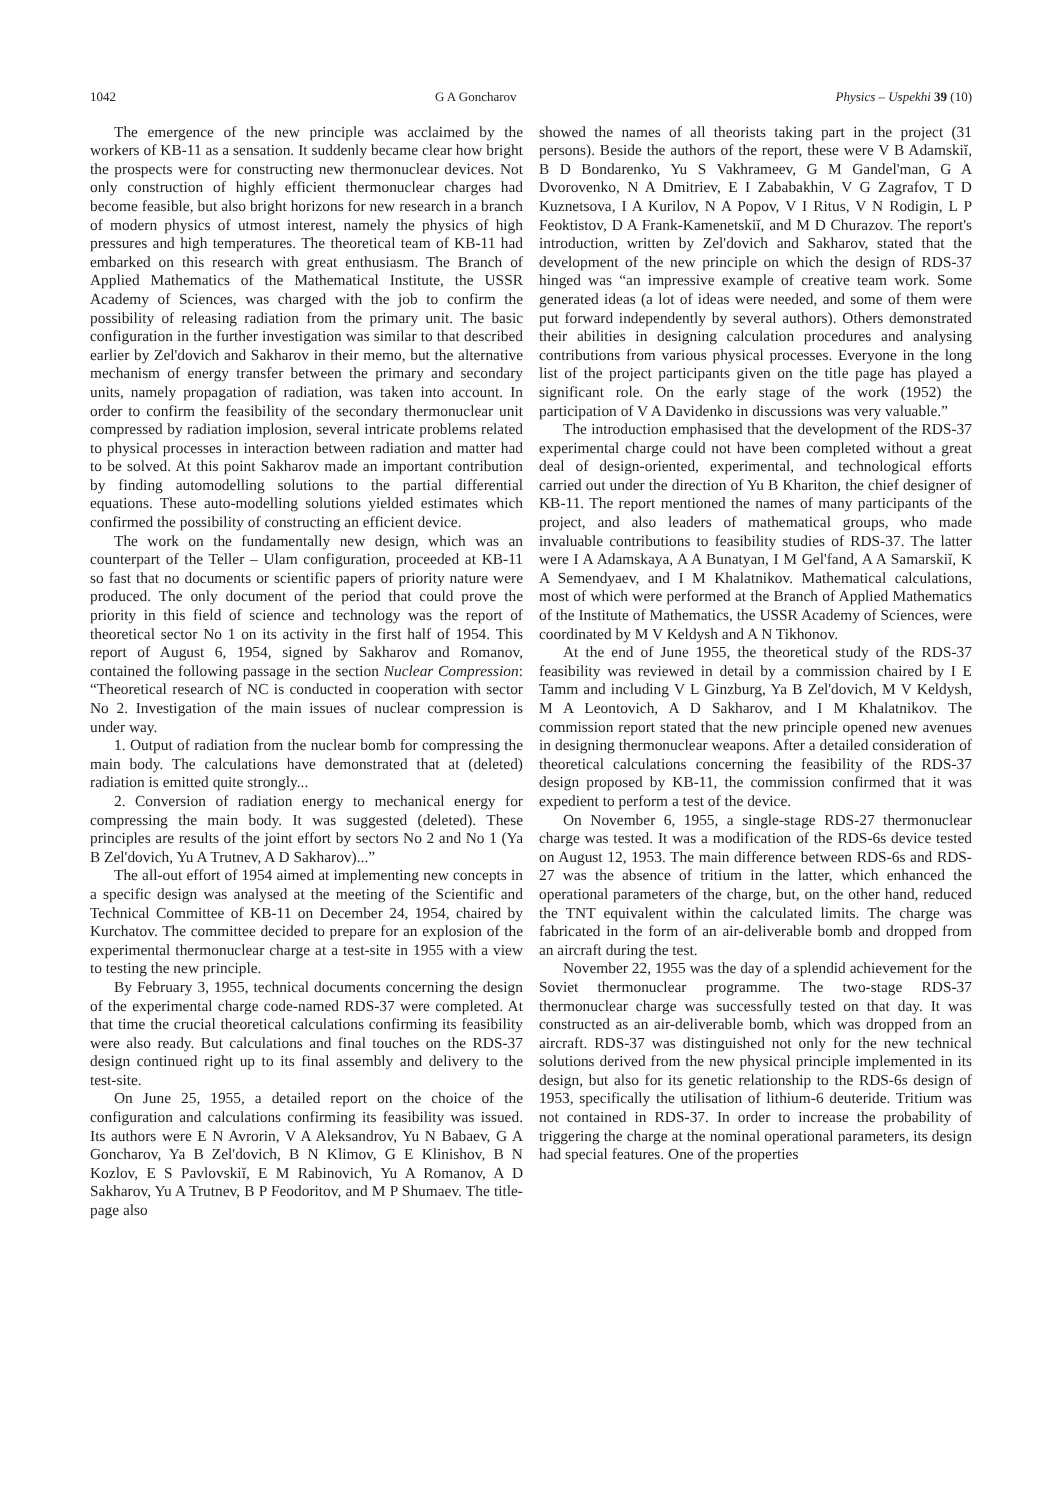1042 G A Goncharov Physics – Uspekhi 39 (10)
The emergence of the new principle was acclaimed by the workers of KB-11 as a sensation. It suddenly became clear how bright the prospects were for constructing new thermonuclear devices. Not only construction of highly efficient thermonuclear charges had become feasible, but also bright horizons for new research in a branch of modern physics of utmost interest, namely the physics of high pressures and high temperatures. The theoretical team of KB-11 had embarked on this research with great enthusiasm. The Branch of Applied Mathematics of the Mathematical Institute, the USSR Academy of Sciences, was charged with the job to confirm the possibility of releasing radiation from the primary unit. The basic configuration in the further investigation was similar to that described earlier by Zel'dovich and Sakharov in their memo, but the alternative mechanism of energy transfer between the primary and secondary units, namely propagation of radiation, was taken into account. In order to confirm the feasibility of the secondary thermonuclear unit compressed by radiation implosion, several intricate problems related to physical processes in interaction between radiation and matter had to be solved. At this point Sakharov made an important contribution by finding automodelling solutions to the partial differential equations. These auto-modelling solutions yielded estimates which confirmed the possibility of constructing an efficient device.
The work on the fundamentally new design, which was an counterpart of the Teller – Ulam configuration, proceeded at KB-11 so fast that no documents or scientific papers of priority nature were produced. The only document of the period that could prove the priority in this field of science and technology was the report of theoretical sector No 1 on its activity in the first half of 1954. This report of August 6, 1954, signed by Sakharov and Romanov, contained the following passage in the section Nuclear Compression: “Theoretical research of NC is conducted in cooperation with sector No 2. Investigation of the main issues of nuclear compression is under way.
1. Output of radiation from the nuclear bomb for compressing the main body. The calculations have demonstrated that at (deleted) radiation is emitted quite strongly...
2. Conversion of radiation energy to mechanical energy for compressing the main body. It was suggested (deleted). These principles are results of the joint effort by sectors No 2 and No 1 (Ya B Zel'dovich, Yu A Trutnev, A D Sakharov)...”
The all-out effort of 1954 aimed at implementing new concepts in a specific design was analysed at the meeting of the Scientific and Technical Committee of KB-11 on December 24, 1954, chaired by Kurchatov. The committee decided to prepare for an explosion of the experimental thermonuclear charge at a test-site in 1955 with a view to testing the new principle.
By February 3, 1955, technical documents concerning the design of the experimental charge code-named RDS-37 were completed. At that time the crucial theoretical calculations confirming its feasibility were also ready. But calculations and final touches on the RDS-37 design continued right up to its final assembly and delivery to the test-site.
On June 25, 1955, a detailed report on the choice of the configuration and calculations confirming its feasibility was issued. Its authors were E N Avrorin, V A Aleksandrov, Yu N Babaev, G A Goncharov, Ya B Zel'dovich, B N Klimov, G E Klinishov, B N Kozlov, E S Pavlovskiĭ, E M Rabinovich, Yu A Romanov, A D Sakharov, Yu A Trutnev, B P Feodoritov, and M P Shumaev. The title-page also
showed the names of all theorists taking part in the project (31 persons). Beside the authors of the report, these were V B Adamskiĭ, B D Bondarenko, Yu S Vakhrameev, G M Gandel'man, G A Dvorovenko, N A Dmitriev, E I Zababakhin, V G Zagrafov, T D Kuznetsova, I A Kurilov, N A Popov, V I Ritus, V N Rodigin, L P Feoktistov, D A Frank-Kamenetskiĭ, and M D Churazov. The report's introduction, written by Zel'dovich and Sakharov, stated that the development of the new principle on which the design of RDS-37 hinged was “an impressive example of creative team work. Some generated ideas (a lot of ideas were needed, and some of them were put forward independently by several authors). Others demonstrated their abilities in designing calculation procedures and analysing contributions from various physical processes. Everyone in the long list of the project participants given on the title page has played a significant role. On the early stage of the work (1952) the participation of V A Davidenko in discussions was very valuable.”
The introduction emphasised that the development of the RDS-37 experimental charge could not have been completed without a great deal of design-oriented, experimental, and technological efforts carried out under the direction of Yu B Khariton, the chief designer of KB-11. The report mentioned the names of many participants of the project, and also leaders of mathematical groups, who made invaluable contributions to feasibility studies of RDS-37. The latter were I A Adamskaya, A A Bunatyan, I M Gel'fand, A A Samarskiĭ, K A Semendyaev, and I M Khalatnikov. Mathematical calculations, most of which were performed at the Branch of Applied Mathematics of the Institute of Mathematics, the USSR Academy of Sciences, were coordinated by M V Keldysh and A N Tikhonov.
At the end of June 1955, the theoretical study of the RDS-37 feasibility was reviewed in detail by a commission chaired by I E Tamm and including V L Ginzburg, Ya B Zel'dovich, M V Keldysh, M A Leontovich, A D Sakharov, and I M Khalatnikov. The commission report stated that the new principle opened new avenues in designing thermonuclear weapons. After a detailed consideration of theoretical calculations concerning the feasibility of the RDS-37 design proposed by KB-11, the commission confirmed that it was expedient to perform a test of the device.
On November 6, 1955, a single-stage RDS-27 thermonuclear charge was tested. It was a modification of the RDS-6s device tested on August 12, 1953. The main difference between RDS-6s and RDS-27 was the absence of tritium in the latter, which enhanced the operational parameters of the charge, but, on the other hand, reduced the TNT equivalent within the calculated limits. The charge was fabricated in the form of an air-deliverable bomb and dropped from an aircraft during the test.
November 22, 1955 was the day of a splendid achievement for the Soviet thermonuclear programme. The two-stage RDS-37 thermonuclear charge was successfully tested on that day. It was constructed as an air-deliverable bomb, which was dropped from an aircraft. RDS-37 was distinguished not only for the new technical solutions derived from the new physical principle implemented in its design, but also for its genetic relationship to the RDS-6s design of 1953, specifically the utilisation of lithium-6 deuteride. Tritium was not contained in RDS-37. In order to increase the probability of triggering the charge at the nominal operational parameters, its design had special features. One of the properties